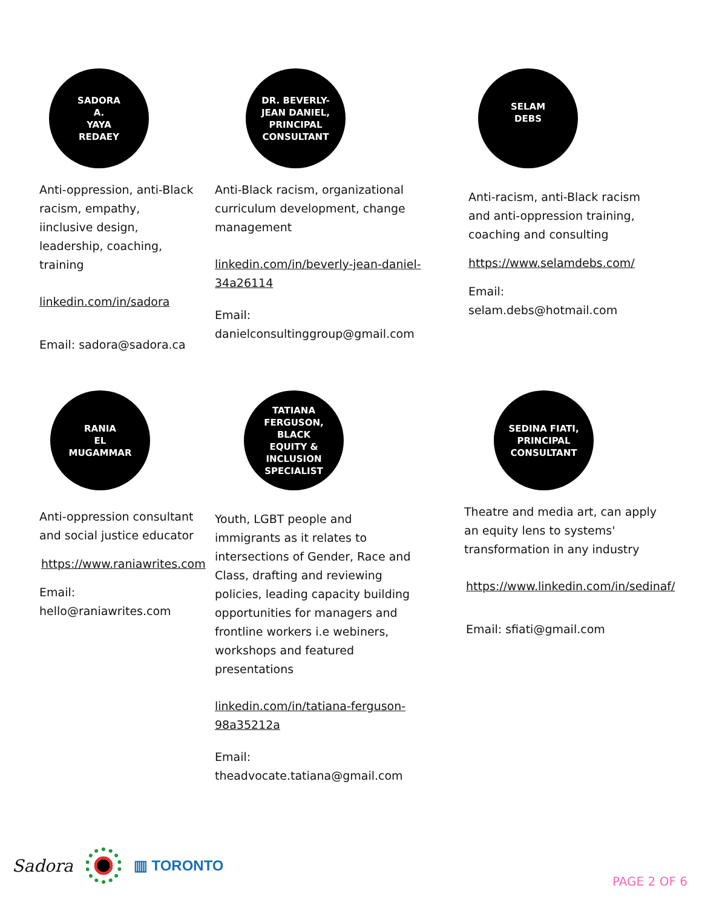SADORA
A.
YAYA
REDAEY
Anti-oppression, anti-Black racism, empathy, iinclusive design, leadership, coaching, training
linkedin.com/in/sadora
Email: sadora@sadora.ca
DR. BEVERLY-
JEAN DANIEL,
PRINCIPAL
CONSULTANT
Anti-Black racism, organizational curriculum development, change management
linkedin.com/in/beverly-jean-daniel-34a26114
Email: danielconsultinggroup@gmail.com
SELAM
DEBS
Anti-racism, anti-Black racism and anti-oppression training, coaching and consulting
https://www.selamdebs.com/
Email: selam.debs@hotmail.com
RANIA
EL
MUGAMMAR
Anti-oppression consultant and social justice educator
https://www.raniawrites.com
Email: hello@raniawrites.com
TATIANA
FERGUSON,
BLACK
EQUITY &
INCLUSION
SPECIALIST
Youth, LGBT people and immigrants as it relates to intersections of Gender, Race and Class, drafting and reviewing policies, leading capacity building opportunities for managers and frontline workers i.e webiners, workshops and featured presentations
linkedin.com/in/tatiana-ferguson-98a35212a
Email: theadvocate.tatiana@gmail.com
SEDINA FIATI,
PRINCIPAL
CONSULTANT
Theatre and media art, can apply an equity lens to systems' transformation in any industry
https://www.linkedin.com/in/sedinaf/
Email: sfiati@gmail.com
Sadora
▥ TORONTO
PAGE 2 OF 6